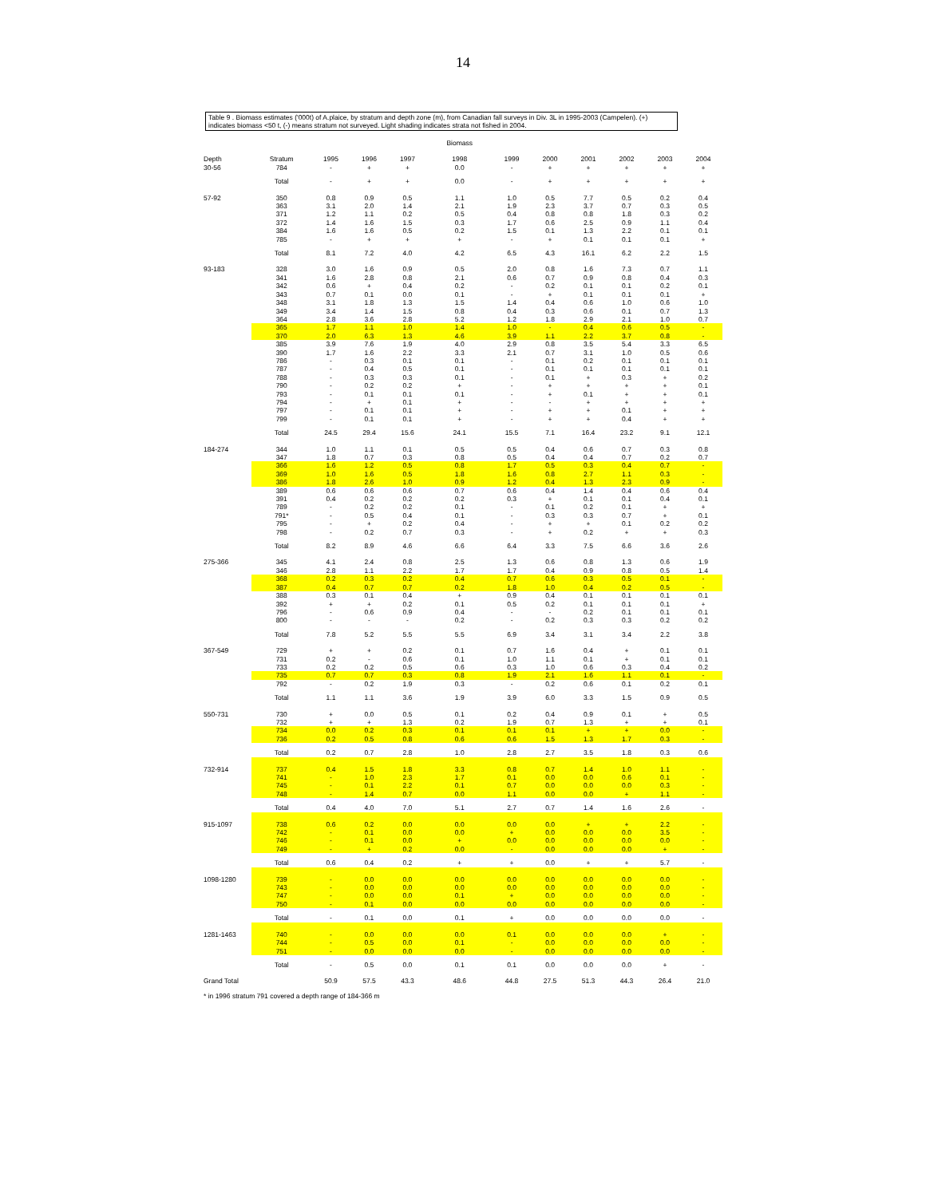14
Table 9 . Biomass estimates ('000t) of A.plaice, by stratum and depth zone (m), from Canadian fall surveys in Div. 3L in 1995-2003 (Campelen). (+) indicates biomass <50 t, (-) means stratum not surveyed. Light shading indicates strata not fished in 2004.
| | | | | | Biomass | | | | | | |
| Depth | Stratum | 1995 | 1996 | 1997 | 1998 | 1999 | 2000 | 2001 | 2002 | 2003 | 2004 |
| 30-56 | 784 | - | + | + | 0.0 | - | + | + | + | + | + |
| | Total | - | + | + | 0.0 | - | + | + | + | + | + |
| 57-92 | 350 | 0.8 | 0.9 | 0.5 | 1.1 | 1.0 | 0.5 | 7.7 | 0.5 | 0.2 | 0.4 |
| | 363 | 3.1 | 2.0 | 1.4 | 2.1 | 1.9 | 2.3 | 3.7 | 0.7 | 0.3 | 0.5 |
| | 371 | 1.2 | 1.1 | 0.2 | 0.5 | 0.4 | 0.8 | 0.8 | 1.8 | 0.3 | 0.2 |
| | 372 | 1.4 | 1.6 | 1.5 | 0.3 | 1.7 | 0.6 | 2.5 | 0.9 | 1.1 | 0.4 |
| | 384 | 1.6 | 1.6 | 0.5 | 0.2 | 1.5 | 0.1 | 1.3 | 2.2 | 0.1 | 0.1 |
| | 785 | - | + | + | + | - | + | 0.1 | 0.1 | 0.1 | + |
| | Total | 8.1 | 7.2 | 4.0 | 4.2 | 6.5 | 4.3 | 16.1 | 6.2 | 2.2 | 1.5 |
| 93-183 | 328 | 3.0 | 1.6 | 0.9 | 0.5 | 2.0 | 0.8 | 1.6 | 7.3 | 0.7 | 1.1 |
| | 341 | 1.6 | 2.8 | 0.8 | 2.1 | 0.6 | 0.7 | 0.9 | 0.8 | 0.4 | 0.3 |
| | 342 | 0.6 | + | 0.4 | 0.2 | - | 0.2 | 0.1 | 0.1 | 0.2 | 0.1 |
| | 343 | 0.7 | 0.1 | 0.0 | 0.1 | - | + | 0.1 | 0.1 | 0.1 | + |
| | 348 | 3.1 | 1.8 | 1.3 | 1.5 | 1.4 | 0.4 | 0.6 | 1.0 | 0.6 | 1.0 |
| | 349 | 3.4 | 1.4 | 1.5 | 0.8 | 0.4 | 0.3 | 0.6 | 0.1 | 0.7 | 1.3 |
| | 364 | 2.8 | 3.6 | 2.8 | 5.2 | 1.2 | 1.8 | 2.9 | 2.1 | 1.0 | 0.7 |
| | 365 | 1.7 | 1.1 | 1.0 | 1.4 | 1.0 | - | 0.4 | 0.6 | 0.5 | - |
| | 370 | 2.0 | 6.3 | 1.3 | 4.6 | 3.9 | 1.1 | 2.2 | 3.7 | 0.8 | - |
| | 385 | 3.9 | 7.6 | 1.9 | 4.0 | 2.9 | 0.8 | 3.5 | 5.4 | 3.3 | 6.5 |
| | 390 | 1.7 | 1.6 | 2.2 | 3.3 | 2.1 | 0.7 | 3.1 | 1.0 | 0.5 | 0.6 |
| | 786 | - | 0.3 | 0.1 | 0.1 | - | 0.1 | 0.2 | 0.1 | 0.1 | 0.1 |
| | 787 | - | 0.4 | 0.5 | 0.1 | - | 0.1 | 0.1 | 0.1 | 0.1 | 0.1 |
| | 788 | - | 0.3 | 0.3 | 0.1 | - | 0.1 | + | 0.3 | + | 0.2 |
| | 790 | - | 0.2 | 0.2 | + | - | + | + | + | + | 0.1 |
| | 793 | - | 0.1 | 0.1 | 0.1 | - | + | 0.1 | + | + | 0.1 |
| | 794 | - | + | 0.1 | + | - | - | + | + | + | + |
| | 797 | - | 0.1 | 0.1 | + | - | + | + | 0.1 | + | + |
| | 799 | - | 0.1 | 0.1 | + | - | + | + | 0.4 | + | + |
| | Total | 24.5 | 29.4 | 15.6 | 24.1 | 15.5 | 7.1 | 16.4 | 23.2 | 9.1 | 12.1 |
| 184-274 | 344 | 1.0 | 1.1 | 0.1 | 0.5 | 0.5 | 0.4 | 0.6 | 0.7 | 0.3 | 0.8 |
| | 347 | 1.8 | 0.7 | 0.3 | 0.8 | 0.5 | 0.4 | 0.4 | 0.7 | 0.2 | 0.7 |
| | 366 | 1.6 | 1.2 | 0.5 | 0.8 | 1.7 | 0.5 | 0.3 | 0.4 | 0.7 | - |
| | 369 | 1.0 | 1.6 | 0.5 | 1.8 | 1.6 | 0.8 | 2.7 | 1.1 | 0.3 | - |
| | 386 | 1.8 | 2.6 | 1.0 | 0.9 | 1.2 | 0.4 | 1.3 | 2.3 | 0.9 | - |
| | 389 | 0.6 | 0.6 | 0.6 | 0.7 | 0.6 | 0.4 | 1.4 | 0.4 | 0.6 | 0.4 |
| | 391 | 0.4 | 0.2 | 0.2 | 0.2 | 0.3 | + | 0.1 | 0.1 | 0.4 | 0.1 |
| | 789 | - | 0.2 | 0.2 | 0.1 | - | 0.1 | 0.2 | 0.1 | + | + |
| | 791* | - | 0.5 | 0.4 | 0.1 | - | 0.3 | 0.3 | 0.7 | + | 0.1 |
| | 795 | - | + | 0.2 | 0.4 | - | + | + | 0.1 | 0.2 | 0.2 |
| | 798 | - | 0.2 | 0.7 | 0.3 | - | + | 0.2 | + | + | 0.3 |
| | Total | 8.2 | 8.9 | 4.6 | 6.6 | 6.4 | 3.3 | 7.5 | 6.6 | 3.6 | 2.6 |
| 275-366 | 345 | 4.1 | 2.4 | 0.8 | 2.5 | 1.3 | 0.6 | 0.8 | 1.3 | 0.6 | 1.9 |
| | 346 | 2.8 | 1.1 | 2.2 | 1.7 | 1.7 | 0.4 | 0.9 | 0.8 | 0.5 | 1.4 |
| | 368 | 0.2 | 0.3 | 0.2 | 0.4 | 0.7 | 0.6 | 0.3 | 0.5 | 0.1 | - |
| | 387 | 0.4 | 0.7 | 0.7 | 0.2 | 1.8 | 1.0 | 0.4 | 0.2 | 0.5 | - |
| | 388 | 0.3 | 0.1 | 0.4 | + | 0.9 | 0.4 | 0.1 | 0.1 | 0.1 | 0.1 |
| | 392 | + | + | 0.2 | 0.1 | 0.5 | 0.2 | 0.1 | 0.1 | 0.1 | + |
| | 796 | - | 0.6 | 0.9 | 0.4 | - | - | 0.2 | 0.1 | 0.1 | 0.1 |
| | 800 | - | - | - | 0.2 | - | 0.2 | 0.3 | 0.3 | 0.2 | 0.2 |
| | Total | 7.8 | 5.2 | 5.5 | 5.5 | 6.9 | 3.4 | 3.1 | 3.4 | 2.2 | 3.8 |
| 367-549 | 729 | + | + | 0.2 | 0.1 | 0.7 | 1.6 | 0.4 | + | 0.1 | 0.1 |
| | 731 | 0.2 | - | 0.6 | 0.1 | 1.0 | 1.1 | 0.1 | + | 0.1 | 0.1 |
| | 733 | 0.2 | 0.2 | 0.5 | 0.6 | 0.3 | 1.0 | 0.6 | 0.3 | 0.4 | 0.2 |
| | 735 | 0.7 | 0.7 | 0.3 | 0.8 | 1.9 | 2.1 | 1.6 | 1.1 | 0.1 | - |
| | 792 | - | 0.2 | 1.9 | 0.3 | - | 0.2 | 0.6 | 0.1 | 0.2 | 0.1 |
| | Total | 1.1 | 1.1 | 3.6 | 1.9 | 3.9 | 6.0 | 3.3 | 1.5 | 0.9 | 0.5 |
| 550-731 | 730 | + | 0.0 | 0.5 | 0.1 | 0.2 | 0.4 | 0.9 | 0.1 | + | 0.5 |
| | 732 | + | + | 1.3 | 0.2 | 1.9 | 0.7 | 1.3 | + | + | 0.1 |
| | 734 | 0.0 | 0.2 | 0.3 | 0.1 | 0.1 | 0.1 | + | + | 0.0 | - |
| | 736 | 0.2 | 0.5 | 0.8 | 0.6 | 0.6 | 1.5 | 1.3 | 1.7 | 0.3 | - |
| | Total | 0.2 | 0.7 | 2.8 | 1.0 | 2.8 | 2.7 | 3.5 | 1.8 | 0.3 | 0.6 |
| 732-914 | 737 | 0.4 | 1.5 | 1.8 | 3.3 | 0.8 | 0.7 | 1.4 | 1.0 | 1.1 | - |
| | 741 | - | 1.0 | 2.3 | 1.7 | 0.1 | 0.0 | 0.0 | 0.6 | 0.1 | - |
| | 745 | - | 0.1 | 2.2 | 0.1 | 0.7 | 0.0 | 0.0 | 0.0 | 0.3 | - |
| | 748 | - | 1.4 | 0.7 | 0.0 | 1.1 | 0.0 | 0.0 | + | 1.1 | - |
| | Total | 0.4 | 4.0 | 7.0 | 5.1 | 2.7 | 0.7 | 1.4 | 1.6 | 2.6 | - |
| 915-1097 | 738 | 0.6 | 0.2 | 0.0 | 0.0 | 0.0 | 0.0 | + | + | 2.2 | - |
| | 742 | - | 0.1 | 0.0 | 0.0 | + | 0.0 | 0.0 | 0.0 | 3.5 | - |
| | 746 | - | 0.1 | 0.0 | + | 0.0 | 0.0 | 0.0 | 0.0 | 0.0 | - |
| | 749 | - | + | 0.2 | 0.0 | - | 0.0 | 0.0 | 0.0 | + | - |
| | Total | 0.6 | 0.4 | 0.2 | + | + | 0.0 | + | + | 5.7 | - |
| 1098-1280 | 739 | - | 0.0 | 0.0 | 0.0 | 0.0 | 0.0 | 0.0 | 0.0 | 0.0 | - |
| | 743 | - | 0.0 | 0.0 | 0.0 | 0.0 | 0.0 | 0.0 | 0.0 | 0.0 | - |
| | 747 | - | 0.0 | 0.0 | 0.1 | + | 0.0 | 0.0 | 0.0 | 0.0 | - |
| | 750 | - | 0.1 | 0.0 | 0.0 | 0.0 | 0.0 | 0.0 | 0.0 | 0.0 | - |
| | Total | - | 0.1 | 0.0 | 0.1 | + | 0.0 | 0.0 | 0.0 | 0.0 | - |
| 1281-1463 | 740 | - | 0.0 | 0.0 | 0.0 | 0.1 | 0.0 | 0.0 | 0.0 | + | - |
| | 744 | - | 0.5 | 0.0 | 0.1 | - | 0.0 | 0.0 | 0.0 | 0.0 | - |
| | 751 | - | 0.0 | 0.0 | 0.0 | - | 0.0 | 0.0 | 0.0 | 0.0 | - |
| | Total | - | 0.5 | 0.0 | 0.1 | 0.1 | 0.0 | 0.0 | 0.0 | + | - |
| Grand Total | | 50.9 | 57.5 | 43.3 | 48.6 | 44.8 | 27.5 | 51.3 | 44.3 | 26.4 | 21.0 |
* in 1996 stratum 791 covered a depth range of 184-366 m